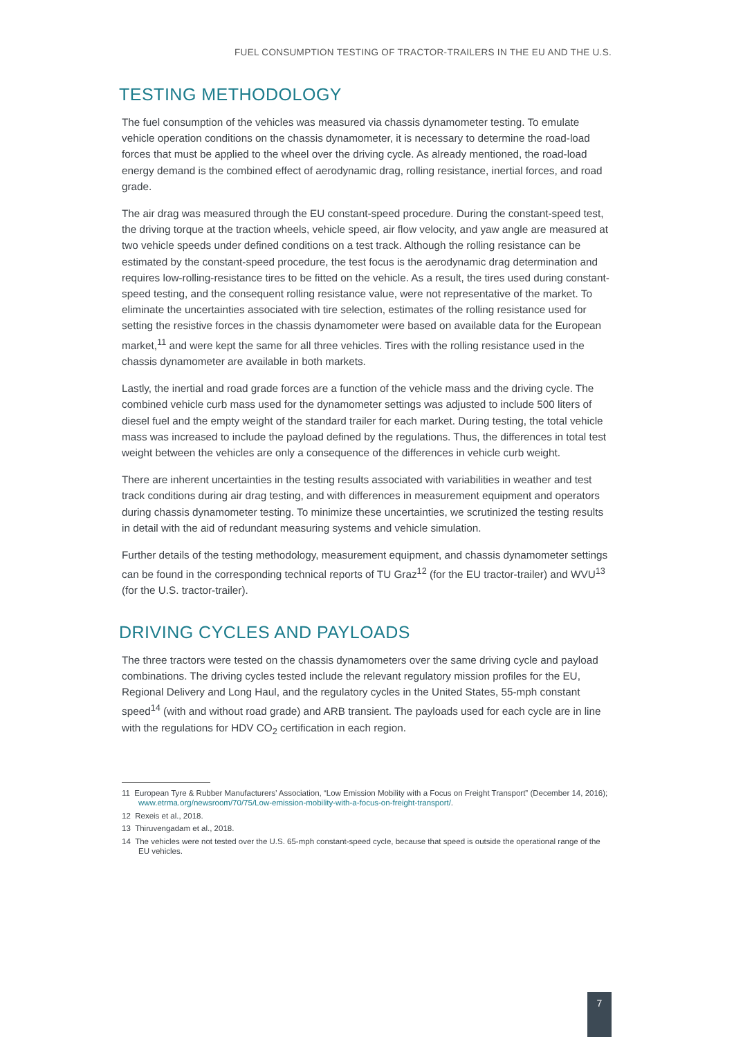FUEL CONSUMPTION TESTING OF TRACTOR-TRAILERS IN THE EU AND THE U.S.
TESTING METHODOLOGY
The fuel consumption of the vehicles was measured via chassis dynamometer testing. To emulate vehicle operation conditions on the chassis dynamometer, it is necessary to determine the road-load forces that must be applied to the wheel over the driving cycle. As already mentioned, the road-load energy demand is the combined effect of aerodynamic drag, rolling resistance, inertial forces, and road grade.
The air drag was measured through the EU constant-speed procedure. During the constant-speed test, the driving torque at the traction wheels, vehicle speed, air flow velocity, and yaw angle are measured at two vehicle speeds under defined conditions on a test track. Although the rolling resistance can be estimated by the constant-speed procedure, the test focus is the aerodynamic drag determination and requires low-rolling-resistance tires to be fitted on the vehicle. As a result, the tires used during constant-speed testing, and the consequent rolling resistance value, were not representative of the market. To eliminate the uncertainties associated with tire selection, estimates of the rolling resistance used for setting the resistive forces in the chassis dynamometer were based on available data for the European market,<sup>11</sup> and were kept the same for all three vehicles. Tires with the rolling resistance used in the chassis dynamometer are available in both markets.
Lastly, the inertial and road grade forces are a function of the vehicle mass and the driving cycle. The combined vehicle curb mass used for the dynamometer settings was adjusted to include 500 liters of diesel fuel and the empty weight of the standard trailer for each market. During testing, the total vehicle mass was increased to include the payload defined by the regulations. Thus, the differences in total test weight between the vehicles are only a consequence of the differences in vehicle curb weight.
There are inherent uncertainties in the testing results associated with variabilities in weather and test track conditions during air drag testing, and with differences in measurement equipment and operators during chassis dynamometer testing. To minimize these uncertainties, we scrutinized the testing results in detail with the aid of redundant measuring systems and vehicle simulation.
Further details of the testing methodology, measurement equipment, and chassis dynamometer settings can be found in the corresponding technical reports of TU Graz<sup>12</sup> (for the EU tractor-trailer) and WVU<sup>13</sup> (for the U.S. tractor-trailer).
DRIVING CYCLES AND PAYLOADS
The three tractors were tested on the chassis dynamometers over the same driving cycle and payload combinations. The driving cycles tested include the relevant regulatory mission profiles for the EU, Regional Delivery and Long Haul, and the regulatory cycles in the United States, 55-mph constant speed<sup>14</sup> (with and without road grade) and ARB transient. The payloads used for each cycle are in line with the regulations for HDV CO<sub>2</sub> certification in each region.
11 European Tyre & Rubber Manufacturers’ Association, “Low Emission Mobility with a Focus on Freight Transport” (December 14, 2016); www.etrma.org/newsroom/70/75/Low-emission-mobility-with-a-focus-on-freight-transport/.
12 Rexeis et al., 2018.
13 Thiruvengadam et al., 2018.
14 The vehicles were not tested over the U.S. 65-mph constant-speed cycle, because that speed is outside the operational range of the EU vehicles.
7